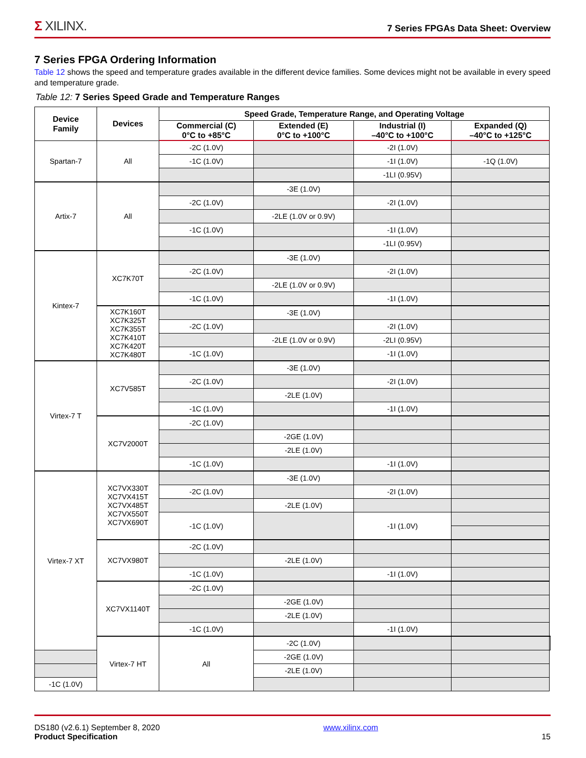Σ XILINX.
7 Series FPGAs Data Sheet: Overview
7 Series FPGA Ordering Information
Table 12 shows the speed and temperature grades available in the different device families. Some devices might not be available in every speed and temperature grade.
Table 12: 7 Series Speed Grade and Temperature Ranges
| Device Family | Devices | Speed Grade, Temperature Range, and Operating Voltage | | | | |
| --- | --- | --- | --- | --- | --- | --- |
| | | Commercial (C) 0°C to +85°C | Extended (E) 0°C to +100°C | Industrial (I) –40°C to +100°C | Expanded (Q) –40°C to +125°C | |
| Spartan-7 | All | -2C (1.0V) | | -2I (1.0V) | | |
| | | -1C (1.0V) | | -1I (1.0V) | -1Q (1.0V) | |
| | | | | -1LI (0.95V) | | |
| Artix-7 | All | | -3E (1.0V) | | | |
| | | -2C (1.0V) | | -2I (1.0V) | | |
| | | | -2LE (1.0V or 0.9V) | | | |
| | | -1C (1.0V) | | -1I (1.0V) | | |
| | | | | -1LI (0.95V) | | |
| Kintex-7 | XC7K70T | | -3E (1.0V) | | | |
| | | -2C (1.0V) | | -2I (1.0V) | | |
| | | | -2LE (1.0V or 0.9V) | | | |
| | | -1C (1.0V) | | -1I (1.0V) | | |
| | XC7K160T XC7K325T XC7K355T XC7K410T XC7K420T XC7K480T | | -3E (1.0V) | | | |
| | | -2C (1.0V) | | -2I (1.0V) | | |
| | | | -2LE (1.0V or 0.9V) | -2LI (0.95V) | | |
| | | -1C (1.0V) | | -1I (1.0V) | | |
| Virtex-7 T | XC7V585T | | -3E (1.0V) | | | |
| | | -2C (1.0V) | | -2I (1.0V) | | |
| | | | -2LE (1.0V) | | | |
| | | -1C (1.0V) | | -1I (1.0V) | | |
| | XC7V2000T | -2C (1.0V) | | | | |
| | | | -2GE (1.0V) | | | |
| | | | -2LE (1.0V) | | | |
| | | -1C (1.0V) | | -1I (1.0V) | | |
| Virtex-7 XT | XC7VX330T XC7VX415T XC7VX485T XC7VX550T XC7VX690T | | -3E (1.0V) | | | |
| | | -2C (1.0V) | | -2I (1.0V) | | |
| | | | -2LE (1.0V) | | | |
| | | -1C (1.0V) | | -1I (1.0V) | | |
| | XC7VX980T | -2C (1.0V) | | | | |
| | | | -2LE (1.0V) | | | |
| | | -1C (1.0V) | | -1I (1.0V) | | |
| | XC7VX1140T | -2C (1.0V) | | | | |
| | | | -2GE (1.0V) | | | |
| | | | -2LE (1.0V) | | | |
| | | -1C (1.0V) | | -1I (1.0V) | | |
| | Virtex-7 HT | All | -2C (1.0V) | | | |
| | | | -2GE (1.0V) | | | |
| | | | -2LE (1.0V) | | | |
| -1C (1.0V) | | | | | | |
DS180 (v2.6.1) September 8, 2020
Product Specification
www.xilinx.com
15